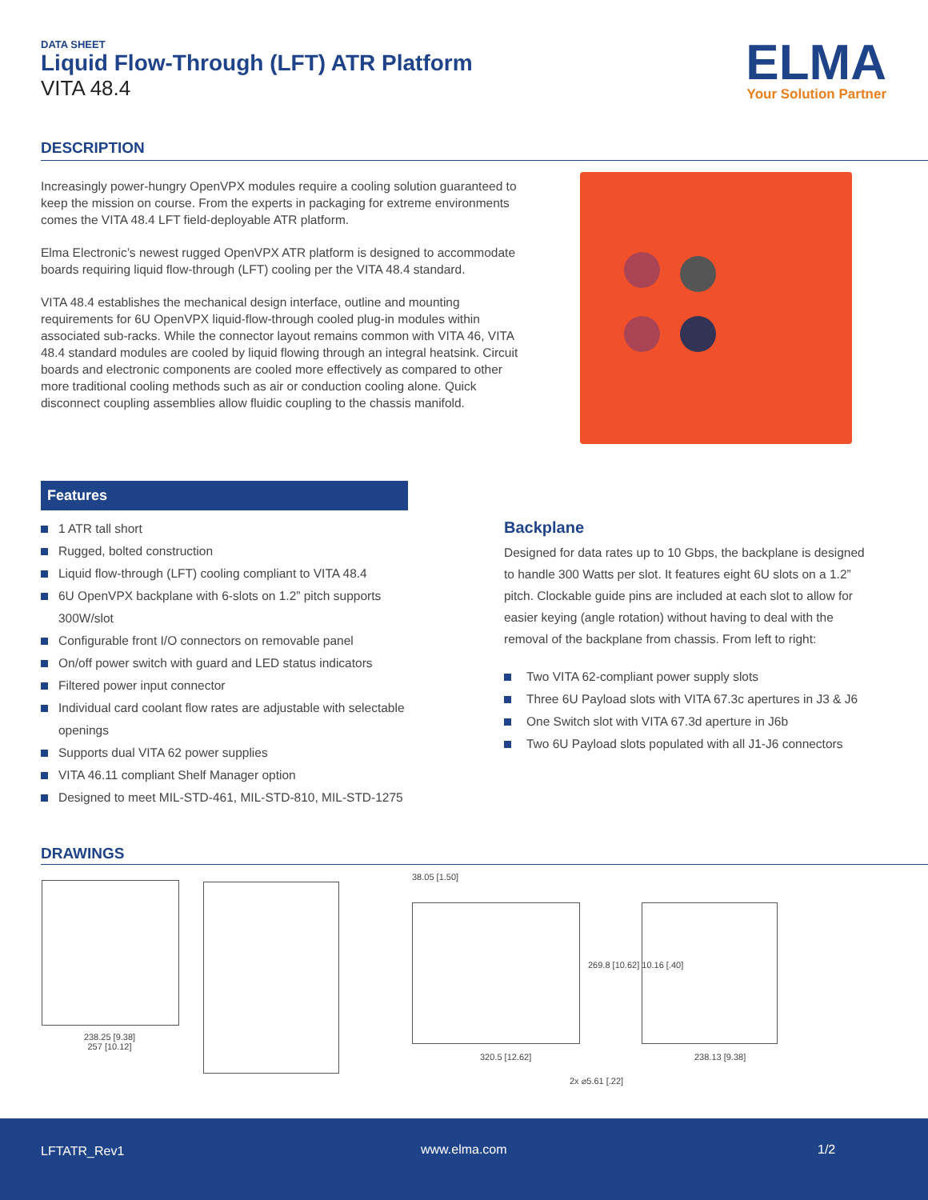DATA SHEET
Liquid Flow-Through (LFT) ATR Platform
VITA 48.4
ELMA
Your Solution Partner
DESCRIPTION
Increasingly power-hungry OpenVPX modules require a cooling solution guaranteed to keep the mission on course. From the experts in packaging for extreme environments comes the VITA 48.4 LFT field-deployable ATR platform.
Elma Electronic’s newest rugged OpenVPX ATR platform is designed to accommodate boards requiring liquid flow-through (LFT) cooling per the VITA 48.4 standard.
VITA 48.4 establishes the mechanical design interface, outline and mounting requirements for 6U OpenVPX liquid-flow-through cooled plug-in modules within associated sub-racks. While the connector layout remains common with VITA 46, VITA 48.4 standard modules are cooled by liquid flowing through an integral heatsink. Circuit boards and electronic components are cooled more effectively as compared to other more traditional cooling methods such as air or conduction cooling alone. Quick disconnect coupling assemblies allow fluidic coupling to the chassis manifold.
Features
1 ATR tall short
Rugged, bolted construction
Liquid flow-through (LFT) cooling compliant to VITA 48.4
6U OpenVPX backplane with 6-slots on 1.2” pitch supports 300W/slot
Configurable front I/O connectors on removable panel
On/off power switch with guard and LED status indicators
Filtered power input connector
Individual card coolant flow rates are adjustable with selectable openings
Supports dual VITA 62 power supplies
VITA 46.11 compliant Shelf Manager option
Designed to meet MIL-STD-461, MIL-STD-810, MIL-STD-1275
Backplane
Designed for data rates up to 10 Gbps, the backplane is designed to handle 300 Watts per slot. It features eight 6U slots on a 1.2” pitch. Clockable guide pins are included at each slot to allow for easier keying (angle rotation) without having to deal with the removal of the backplane from chassis. From left to right:
Two VITA 62-compliant power supply slots
Three 6U Payload slots with VITA 67.3c apertures in J3 & J6
One Switch slot with VITA 67.3d aperture in J6b
Two 6U Payload slots populated with all J1-J6 connectors
DRAWINGS
238.25 [9.38]
257 [10.12]
38.05 [1.50]
269.8 [10.62] 10.16 [.40]
320.5 [12.62]
2x ⌀5.61 [.22]
238.13 [9.38]
LFTATR_Rev1 www.elma.com 1/2